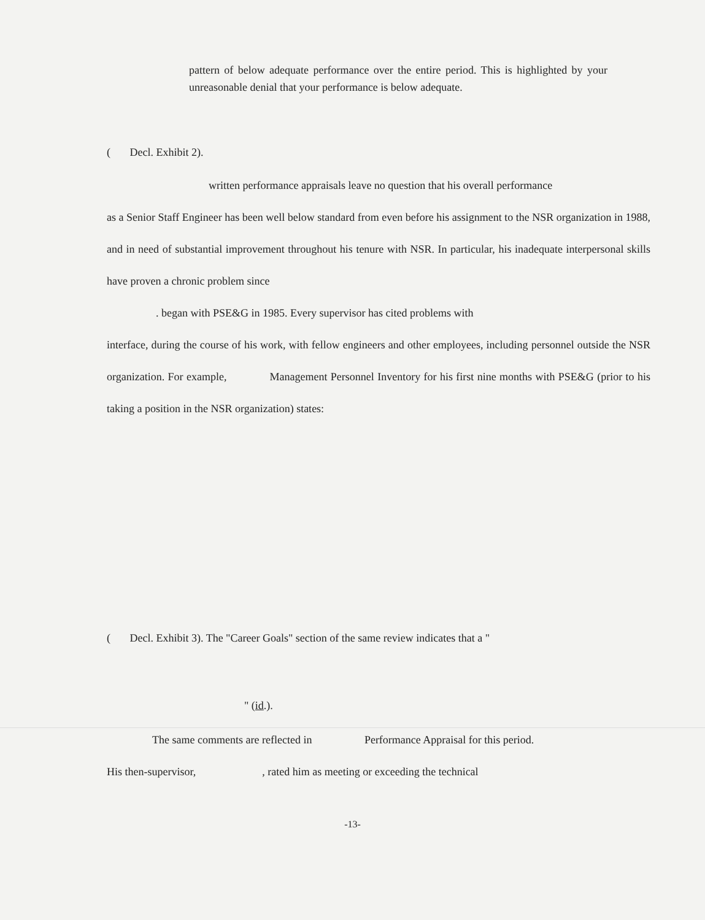pattern of below adequate performance over the entire period. This is highlighted by your unreasonable denial that your performance is below adequate.
( Decl. Exhibit 2).
written performance appraisals leave no question that his overall performance
as a Senior Staff Engineer has been well below standard from even before his assignment to the NSR organization in 1988, and in need of substantial improvement throughout his tenure with NSR. In particular, his inadequate interpersonal skills have proven a chronic problem since
. began with PSE&G in 1985. Every supervisor has cited problems with
interface, during the course of his work, with fellow engineers and other employees, including personnel outside the NSR organization. For example, Management Personnel Inventory for his first nine months with PSE&G (prior to his taking a position in the NSR organization) states:
( Decl. Exhibit 3). The "Career Goals" section of the same review indicates that a "
" (id.).
The same comments are reflected in Performance Appraisal for this period.
His then-supervisor, , rated him as meeting or exceeding the technical
-13-